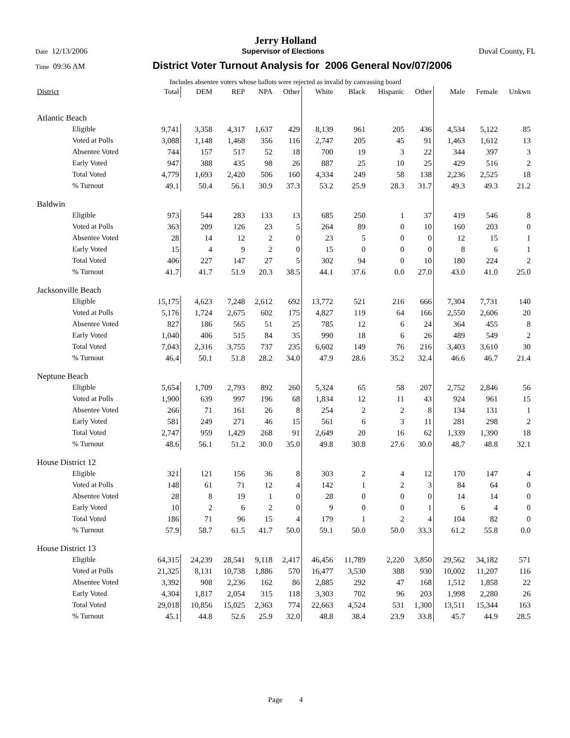Jerry Holland
Date 12/13/2006 Supervisor of Elections Duval County, FL
Time 09:36 AM District Voter Turnout Analysis for 2006 General Nov/07/2006
Includes absentee voters whose ballots were rejected as invalid by canvassing board
| District | Total | DEM | REP | NPA | Other | White | Black | Hispanic | Other | Male | Female | Unkwn |
| --- | --- | --- | --- | --- | --- | --- | --- | --- | --- | --- | --- | --- |
| Atlantic Beach | | | | | | | | | | | | |
| Eligible | 9,741 | 3,358 | 4,317 | 1,637 | 429 | 8,139 | 961 | 205 | 436 | 4,534 | 5,122 | 85 |
| Voted at Polls | 3,088 | 1,148 | 1,468 | 356 | 116 | 2,747 | 205 | 45 | 91 | 1,463 | 1,612 | 13 |
| Absentee Voted | 744 | 157 | 517 | 52 | 18 | 700 | 19 | 3 | 22 | 344 | 397 | 3 |
| Early Voted | 947 | 388 | 435 | 98 | 26 | 887 | 25 | 10 | 25 | 429 | 516 | 2 |
| Total Voted | 4,779 | 1,693 | 2,420 | 506 | 160 | 4,334 | 249 | 58 | 138 | 2,236 | 2,525 | 18 |
| % Turnout | 49.1 | 50.4 | 56.1 | 30.9 | 37.3 | 53.2 | 25.9 | 28.3 | 31.7 | 49.3 | 49.3 | 21.2 |
| Baldwin | | | | | | | | | | | | |
| Eligible | 973 | 544 | 283 | 133 | 13 | 685 | 250 | 1 | 37 | 419 | 546 | 8 |
| Voted at Polls | 363 | 209 | 126 | 23 | 5 | 264 | 89 | 0 | 10 | 160 | 203 | 0 |
| Absentee Voted | 28 | 14 | 12 | 2 | 0 | 23 | 5 | 0 | 0 | 12 | 15 | 1 |
| Early Voted | 15 | 4 | 9 | 2 | 0 | 15 | 0 | 0 | 0 | 8 | 6 | 1 |
| Total Voted | 406 | 227 | 147 | 27 | 5 | 302 | 94 | 0 | 10 | 180 | 224 | 2 |
| % Turnout | 41.7 | 41.7 | 51.9 | 20.3 | 38.5 | 44.1 | 37.6 | 0.0 | 27.0 | 43.0 | 41.0 | 25.0 |
| Jacksonville Beach | | | | | | | | | | | | |
| Eligible | 15,175 | 4,623 | 7,248 | 2,612 | 692 | 13,772 | 521 | 216 | 666 | 7,304 | 7,731 | 140 |
| Voted at Polls | 5,176 | 1,724 | 2,675 | 602 | 175 | 4,827 | 119 | 64 | 166 | 2,550 | 2,606 | 20 |
| Absentee Voted | 827 | 186 | 565 | 51 | 25 | 785 | 12 | 6 | 24 | 364 | 455 | 8 |
| Early Voted | 1,040 | 406 | 515 | 84 | 35 | 990 | 18 | 6 | 26 | 489 | 549 | 2 |
| Total Voted | 7,043 | 2,316 | 3,755 | 737 | 235 | 6,602 | 149 | 76 | 216 | 3,403 | 3,610 | 30 |
| % Turnout | 46.4 | 50.1 | 51.8 | 28.2 | 34.0 | 47.9 | 28.6 | 35.2 | 32.4 | 46.6 | 46.7 | 21.4 |
| Neptune Beach | | | | | | | | | | | | |
| Eligible | 5,654 | 1,709 | 2,793 | 892 | 260 | 5,324 | 65 | 58 | 207 | 2,752 | 2,846 | 56 |
| Voted at Polls | 1,900 | 639 | 997 | 196 | 68 | 1,834 | 12 | 11 | 43 | 924 | 961 | 15 |
| Absentee Voted | 266 | 71 | 161 | 26 | 8 | 254 | 2 | 2 | 8 | 134 | 131 | 1 |
| Early Voted | 581 | 249 | 271 | 46 | 15 | 561 | 6 | 3 | 11 | 281 | 298 | 2 |
| Total Voted | 2,747 | 959 | 1,429 | 268 | 91 | 2,649 | 20 | 16 | 62 | 1,339 | 1,390 | 18 |
| % Turnout | 48.6 | 56.1 | 51.2 | 30.0 | 35.0 | 49.8 | 30.8 | 27.6 | 30.0 | 48.7 | 48.8 | 32.1 |
| House District 12 | | | | | | | | | | | | |
| Eligible | 321 | 121 | 156 | 36 | 8 | 303 | 2 | 4 | 12 | 170 | 147 | 4 |
| Voted at Polls | 148 | 61 | 71 | 12 | 4 | 142 | 1 | 2 | 3 | 84 | 64 | 0 |
| Absentee Voted | 28 | 8 | 19 | 1 | 0 | 28 | 0 | 0 | 0 | 14 | 14 | 0 |
| Early Voted | 10 | 2 | 6 | 2 | 0 | 9 | 0 | 0 | 1 | 6 | 4 | 0 |
| Total Voted | 186 | 71 | 96 | 15 | 4 | 179 | 1 | 2 | 4 | 104 | 82 | 0 |
| % Turnout | 57.9 | 58.7 | 61.5 | 41.7 | 50.0 | 59.1 | 50.0 | 50.0 | 33.3 | 61.2 | 55.8 | 0.0 |
| House District 13 | | | | | | | | | | | | |
| Eligible | 64,315 | 24,239 | 28,541 | 9,118 | 2,417 | 46,456 | 11,789 | 2,220 | 3,850 | 29,562 | 34,182 | 571 |
| Voted at Polls | 21,325 | 8,131 | 10,738 | 1,886 | 570 | 16,477 | 3,530 | 388 | 930 | 10,002 | 11,207 | 116 |
| Absentee Voted | 3,392 | 908 | 2,236 | 162 | 86 | 2,885 | 292 | 47 | 168 | 1,512 | 1,858 | 22 |
| Early Voted | 4,304 | 1,817 | 2,054 | 315 | 118 | 3,303 | 702 | 96 | 203 | 1,998 | 2,280 | 26 |
| Total Voted | 29,018 | 10,856 | 15,025 | 2,363 | 774 | 22,663 | 4,524 | 531 | 1,300 | 13,511 | 15,344 | 163 |
| % Turnout | 45.1 | 44.8 | 52.6 | 25.9 | 32.0 | 48.8 | 38.4 | 23.9 | 33.8 | 45.7 | 44.9 | 28.5 |
Page 4